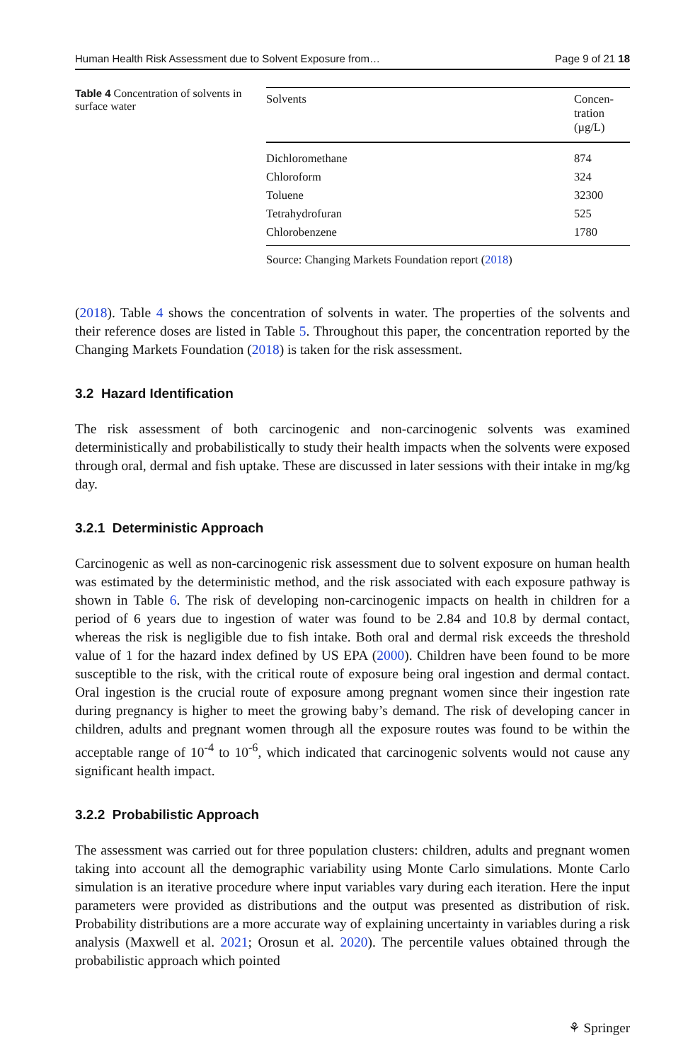Human Health Risk Assessment due to Solvent Exposure from… Page 9 of 21 18
Table 4 Concentration of solvents in surface water
| Solvents | Concen- tration (µg/L) |
| --- | --- |
| Dichloromethane | 874 |
| Chloroform | 324 |
| Toluene | 32300 |
| Tetrahydrofuran | 525 |
| Chlorobenzene | 1780 |
Source: Changing Markets Foundation report (2018)
(2018). Table 4 shows the concentration of solvents in water. The properties of the solvents and their reference doses are listed in Table 5. Throughout this paper, the concentration reported by the Changing Markets Foundation (2018) is taken for the risk assessment.
3.2 Hazard Identification
The risk assessment of both carcinogenic and non-carcinogenic solvents was examined deterministically and probabilistically to study their health impacts when the solvents were exposed through oral, dermal and fish uptake. These are discussed in later sessions with their intake in mg/kg day.
3.2.1 Deterministic Approach
Carcinogenic as well as non-carcinogenic risk assessment due to solvent exposure on human health was estimated by the deterministic method, and the risk associated with each exposure pathway is shown in Table 6. The risk of developing non-carcinogenic impacts on health in children for a period of 6 years due to ingestion of water was found to be 2.84 and 10.8 by dermal contact, whereas the risk is negligible due to fish intake. Both oral and dermal risk exceeds the threshold value of 1 for the hazard index defined by US EPA (2000). Children have been found to be more susceptible to the risk, with the critical route of exposure being oral ingestion and dermal contact. Oral ingestion is the crucial route of exposure among pregnant women since their ingestion rate during pregnancy is higher to meet the growing baby’s demand. The risk of developing cancer in children, adults and pregnant women through all the exposure routes was found to be within the acceptable range of 10<sup>-4</sup> to 10<sup>-6</sup>, which indicated that carcinogenic solvents would not cause any significant health impact.
3.2.2 Probabilistic Approach
The assessment was carried out for three population clusters: children, adults and pregnant women taking into account all the demographic variability using Monte Carlo simulations. Monte Carlo simulation is an iterative procedure where input variables vary during each iteration. Here the input parameters were provided as distributions and the output was presented as distribution of risk. Probability distributions are a more accurate way of explaining uncertainty in variables during a risk analysis (Maxwell et al. 2021; Orosun et al. 2020). The percentile values obtained through the probabilistic approach which pointed
⚘ Springer